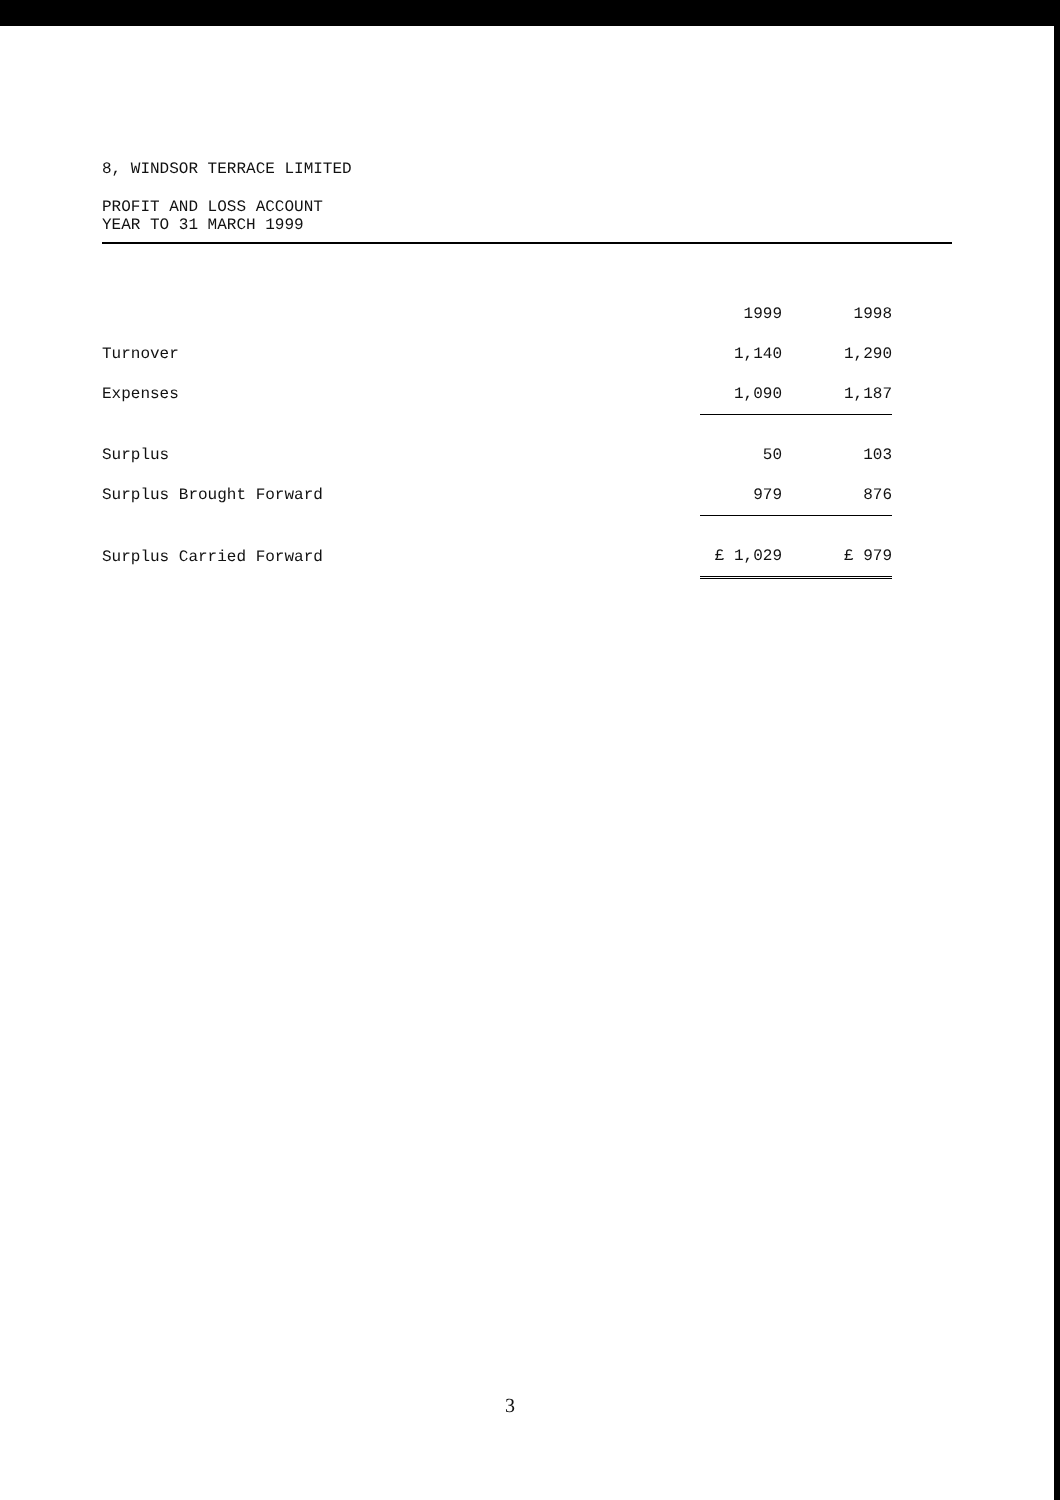8, WINDSOR TERRACE LIMITED
PROFIT AND LOSS ACCOUNT
YEAR TO 31 MARCH 1999
| | 1999 | 1998 |
| --- | --- | --- |
| Turnover | 1,140 | 1,290 |
| Expenses | 1,090 | 1,187 |
| Surplus | 50 | 103 |
| Surplus Brought Forward | 979 | 876 |
| Surplus Carried Forward | £ 1,029 | £ 979 |
3